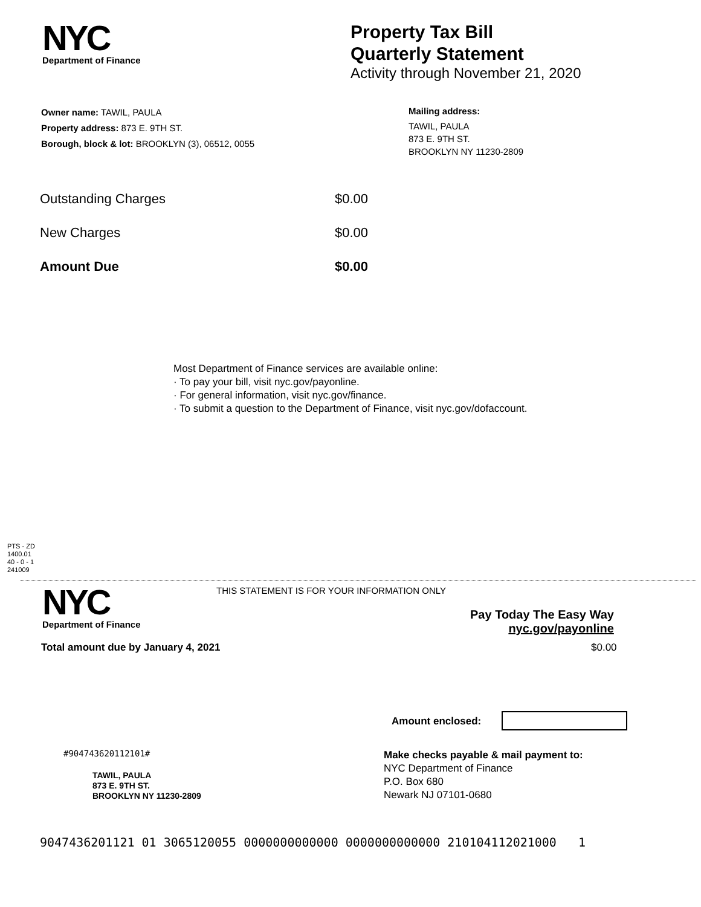NYC
Department of Finance
Property Tax Bill
Quarterly Statement
Activity through November 21, 2020
Owner name: TAWIL, PAULA
Property address: 873 E. 9TH ST.
Borough, block & lot: BROOKLYN (3), 06512, 0055
Mailing address:
TAWIL, PAULA
873 E. 9TH ST.
BROOKLYN NY 11230-2809
| Outstanding Charges | $0.00 |
| New Charges | $0.00 |
| Amount Due | $0.00 |
Most Department of Finance services are available online:
· To pay your bill, visit nyc.gov/payonline.
· For general information, visit nyc.gov/finance.
· To submit a question to the Department of Finance, visit nyc.gov/dofaccount.
PTS - ZD
1400.01
40 - 0 - 1
241009
NYC
Department of Finance
THIS STATEMENT IS FOR YOUR INFORMATION ONLY
Pay Today The Easy Way
nyc.gov/payonline
Total amount due by January 4, 2021 $0.00
Amount enclosed:
#904743620112101#
TAWIL, PAULA
873 E. 9TH ST.
BROOKLYN NY 11230-2809
Make checks payable & mail payment to:
NYC Department of Finance
P.O. Box 680
Newark NJ 07101-0680
9047436201121 01 3065120055 0000000000000 0000000000000 210104112021000 1